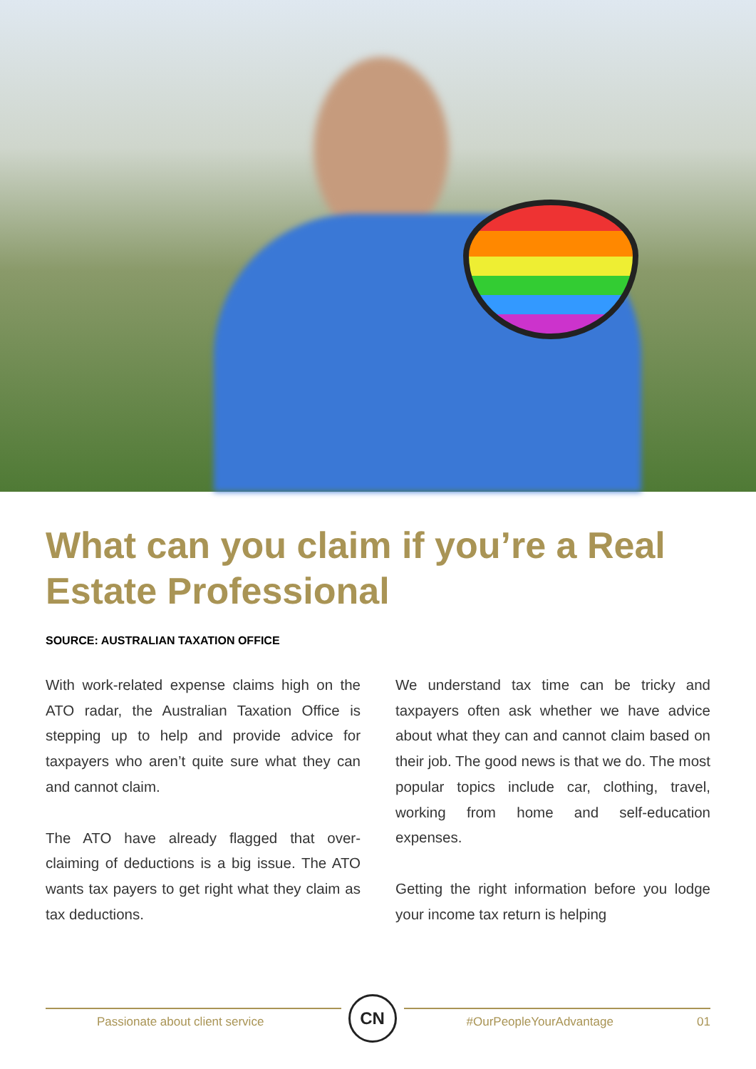What can you claim if you’re a Real Estate Professional
SOURCE: AUSTRALIAN TAXATION OFFICE
With work-related expense claims high on the ATO radar, the Australian Taxation Office is stepping up to help and provide advice for taxpayers who aren’t quite sure what they can and cannot claim.
The ATO have already flagged that over-claiming of deductions is a big issue. The ATO wants tax payers to get right what they claim as tax deductions.
We understand tax time can be tricky and taxpayers often ask whether we have advice about what they can and cannot claim based on their job. The good news is that we do. The most popular topics include car, clothing, travel, working from home and self-education expenses.
Getting the right information before you lodge your income tax return is helping
Passionate about client service
CN
#OurPeopleYourAdvantage 01